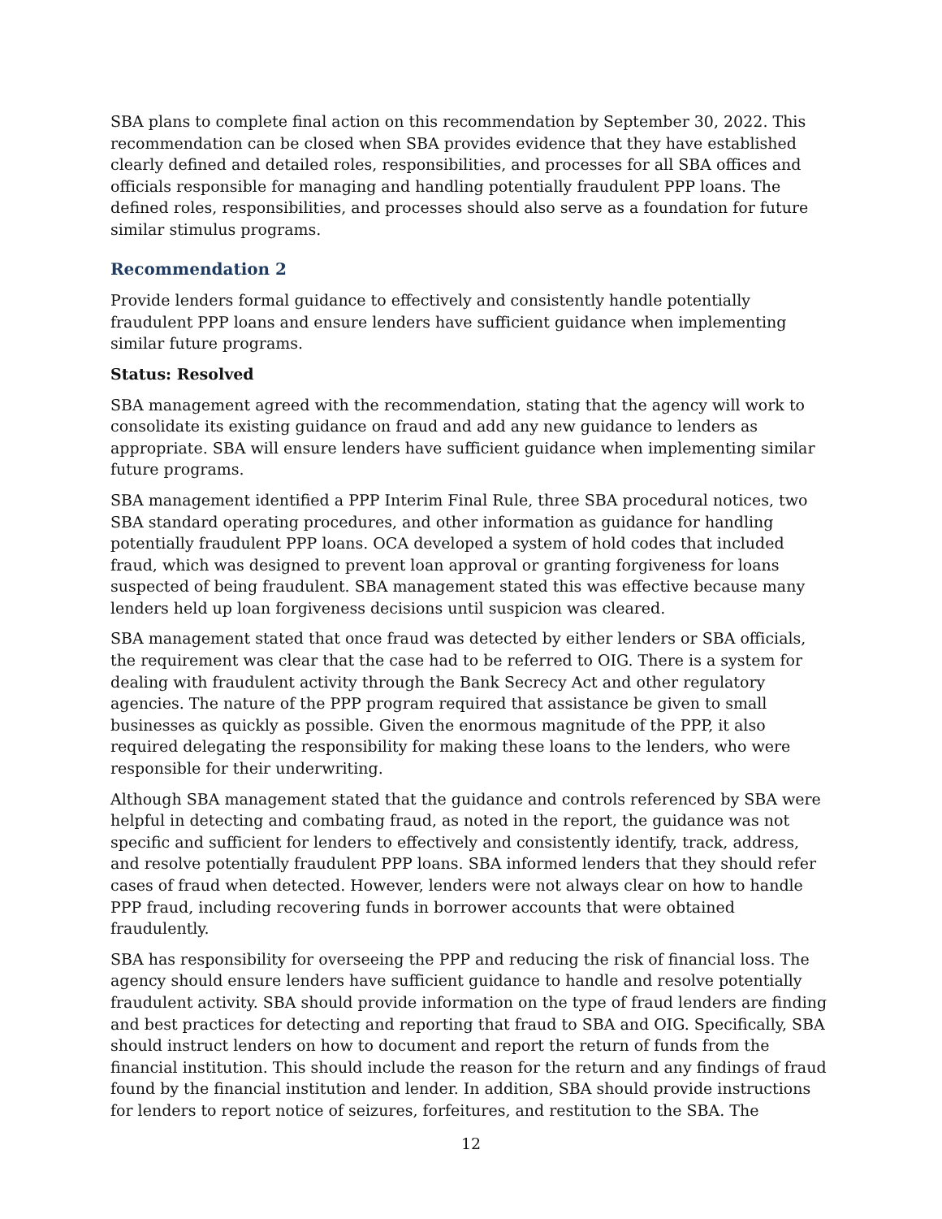SBA plans to complete final action on this recommendation by September 30, 2022. This recommendation can be closed when SBA provides evidence that they have established clearly defined and detailed roles, responsibilities, and processes for all SBA offices and officials responsible for managing and handling potentially fraudulent PPP loans. The defined roles, responsibilities, and processes should also serve as a foundation for future similar stimulus programs.
Recommendation 2
Provide lenders formal guidance to effectively and consistently handle potentially fraudulent PPP loans and ensure lenders have sufficient guidance when implementing similar future programs.
Status: Resolved
SBA management agreed with the recommendation, stating that the agency will work to consolidate its existing guidance on fraud and add any new guidance to lenders as appropriate. SBA will ensure lenders have sufficient guidance when implementing similar future programs.
SBA management identified a PPP Interim Final Rule, three SBA procedural notices, two SBA standard operating procedures, and other information as guidance for handling potentially fraudulent PPP loans. OCA developed a system of hold codes that included fraud, which was designed to prevent loan approval or granting forgiveness for loans suspected of being fraudulent. SBA management stated this was effective because many lenders held up loan forgiveness decisions until suspicion was cleared.
SBA management stated that once fraud was detected by either lenders or SBA officials, the requirement was clear that the case had to be referred to OIG. There is a system for dealing with fraudulent activity through the Bank Secrecy Act and other regulatory agencies. The nature of the PPP program required that assistance be given to small businesses as quickly as possible. Given the enormous magnitude of the PPP, it also required delegating the responsibility for making these loans to the lenders, who were responsible for their underwriting.
Although SBA management stated that the guidance and controls referenced by SBA were helpful in detecting and combating fraud, as noted in the report, the guidance was not specific and sufficient for lenders to effectively and consistently identify, track, address, and resolve potentially fraudulent PPP loans. SBA informed lenders that they should refer cases of fraud when detected. However, lenders were not always clear on how to handle PPP fraud, including recovering funds in borrower accounts that were obtained fraudulently.
SBA has responsibility for overseeing the PPP and reducing the risk of financial loss. The agency should ensure lenders have sufficient guidance to handle and resolve potentially fraudulent activity. SBA should provide information on the type of fraud lenders are finding and best practices for detecting and reporting that fraud to SBA and OIG. Specifically, SBA should instruct lenders on how to document and report the return of funds from the financial institution. This should include the reason for the return and any findings of fraud found by the financial institution and lender. In addition, SBA should provide instructions for lenders to report notice of seizures, forfeitures, and restitution to the SBA. The
12